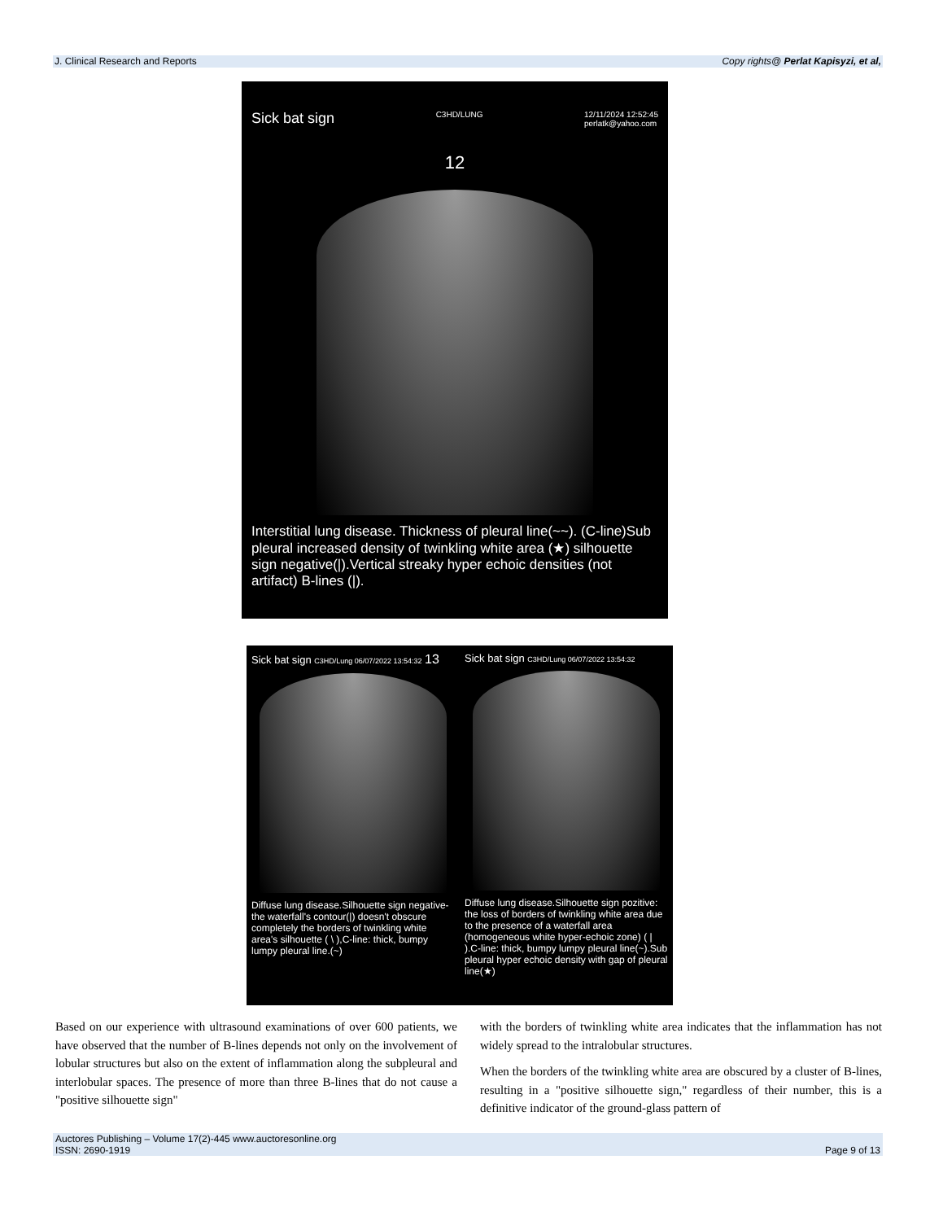J. Clinical Research and Reports Copy rights@ Perlat Kapisyzi, et al,
Sick bat sign C3HD/LUNG 12/11/2024 12:52:45
perlatk@yahoo.com
12
Interstitial lung disease. Thickness of pleural line(~~). (C-line)Sub pleural increased density of twinkling white area (★) silhouette sign negative(|).Vertical streaky hyper echoic densities (not artifact) B-lines (|).
Sick bat sign C3HD/Lung 06/07/2022 13:54:32 13
Diffuse lung disease.Silhouette sign negative-the waterfall's contour(|) doesn't obscure completely the borders of twinkling white area's silhouette ( \ ),C-line: thick, bumpy lumpy pleural line.(~)
Sick bat sign C3HD/Lung 06/07/2022 13:54:32
Diffuse lung disease.Silhouette sign pozitive: the loss of borders of twinkling white area due to the presence of a waterfall area (homogeneous white hyper-echoic zone) ( | ).C-line: thick, bumpy lumpy pleural line(~).Sub pleural hyper echoic density with gap of pleural line(★)
Based on our experience with ultrasound examinations of over 600 patients, we have observed that the number of B-lines depends not only on the involvement of lobular structures but also on the extent of inflammation along the subpleural and interlobular spaces. The presence of more than three B-lines that do not cause a "positive silhouette sign"
with the borders of twinkling white area indicates that the inflammation has not widely spread to the intralobular structures.
When the borders of the twinkling white area are obscured by a cluster of B-lines, resulting in a "positive silhouette sign," regardless of their number, this is a definitive indicator of the ground-glass pattern of
Auctores Publishing – Volume 17(2)-445 www.auctoresonline.org
ISSN: 2690-1919 Page 9 of 13